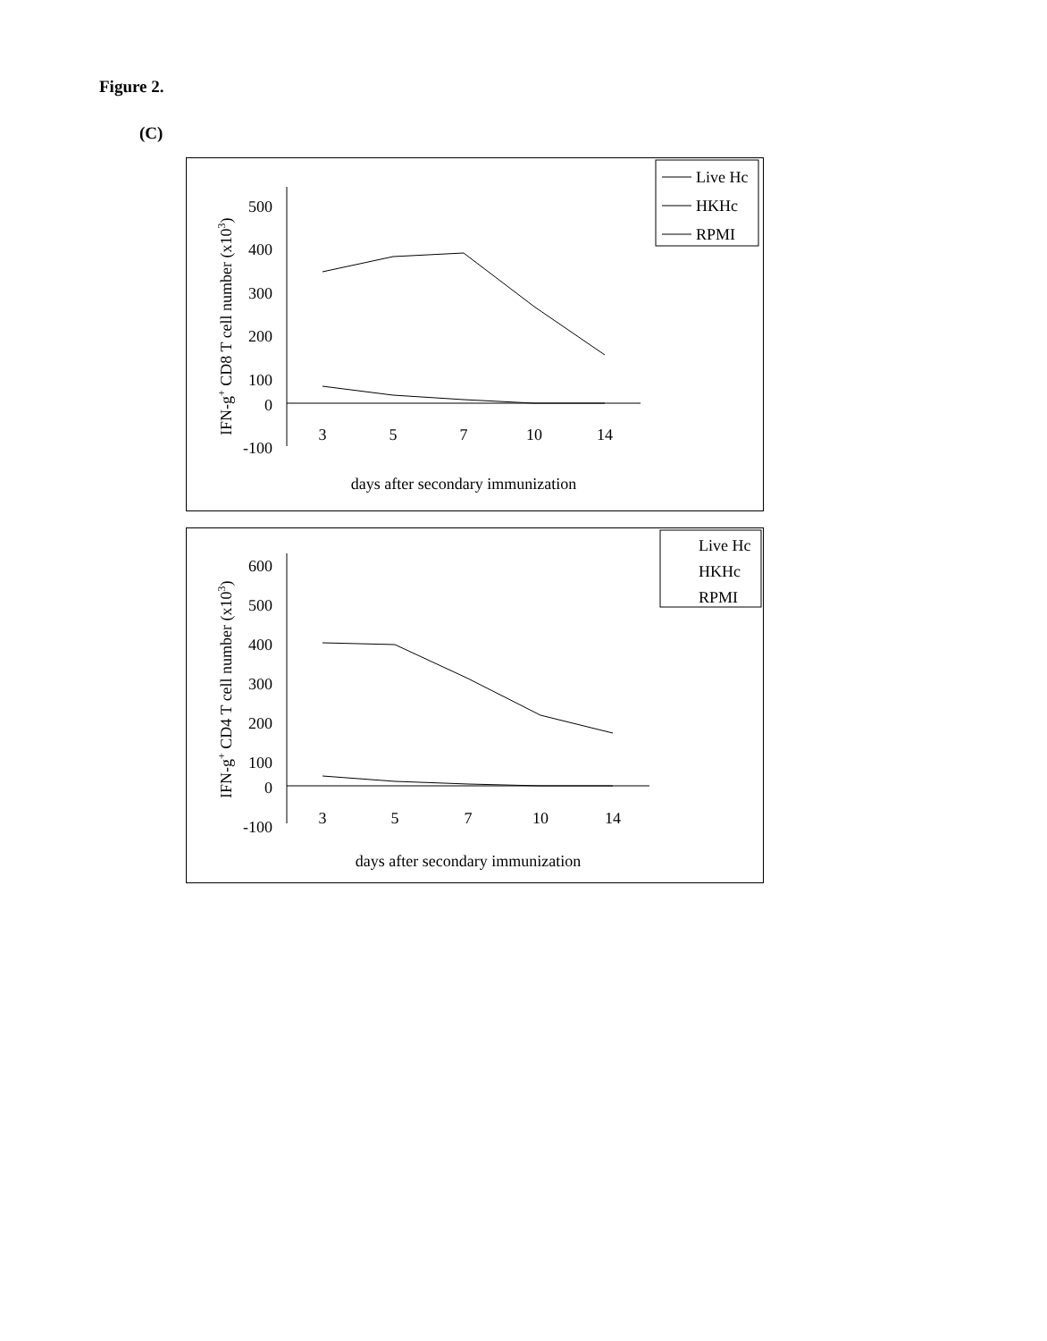Figure 2.
(C)
Live Hc
HKHc
RPMI
500
400
300
200
100
0
-100
3
5
7
10
14
days after secondary immunization
IFN-g+ CD8 T cell number (x103)
Live Hc
HKHc
RPMI
600
500
400
300
200
100
0
-100
3
5
7
10
14
days after secondary immunization
IFN-g+ CD4 T cell number (x103)